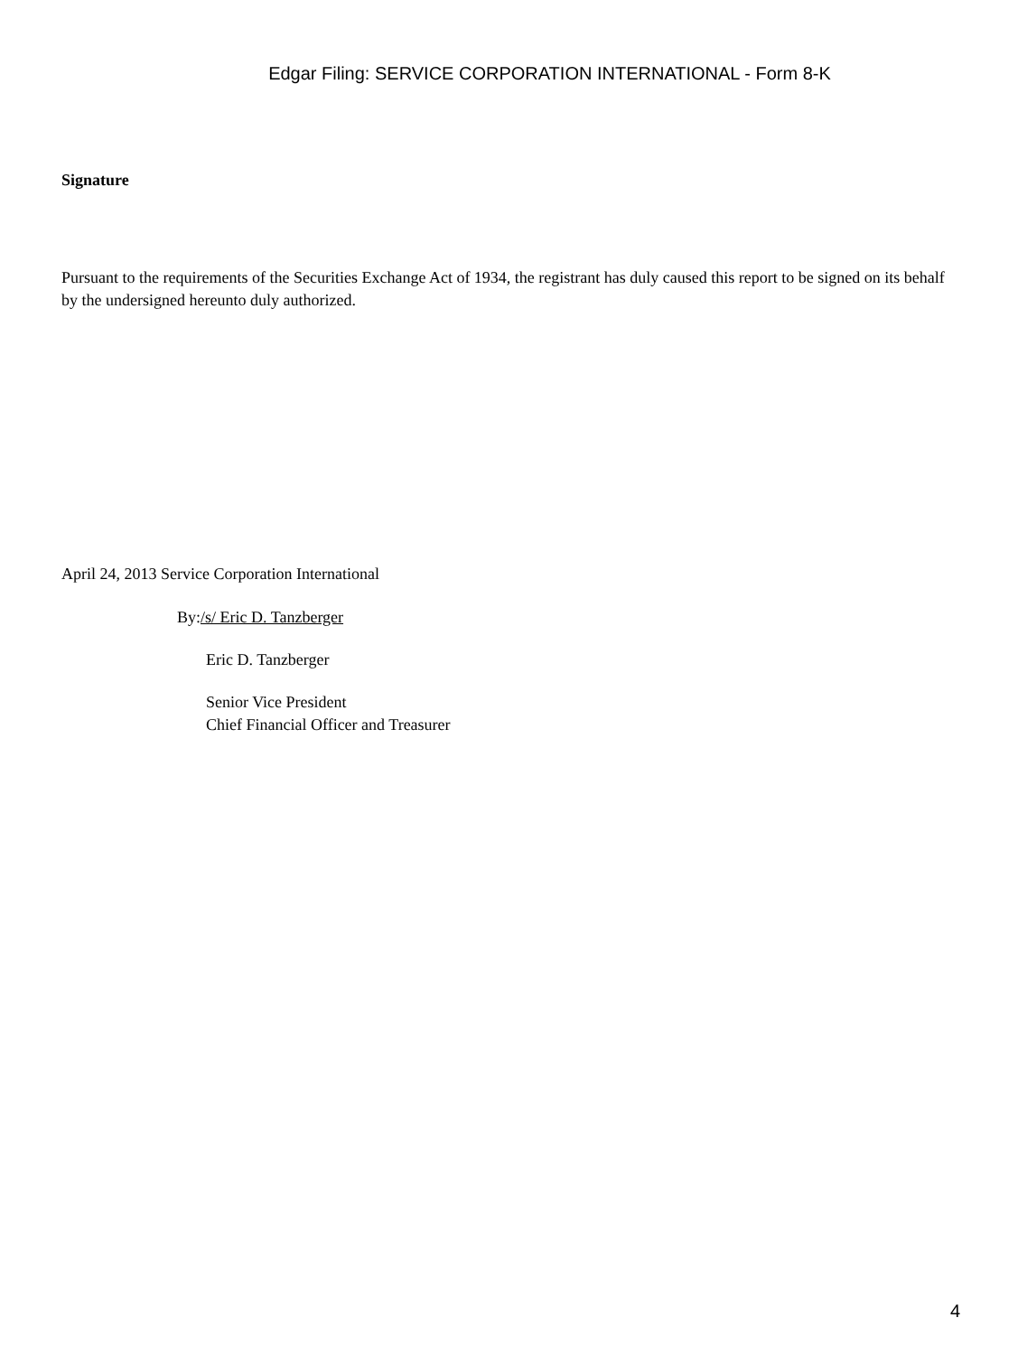Edgar Filing: SERVICE CORPORATION INTERNATIONAL - Form 8-K
Signature
Pursuant to the requirements of the Securities Exchange Act of 1934, the registrant has duly caused this report to be signed on its behalf by the undersigned hereunto duly authorized.
April 24, 2013 Service Corporation International
By:/s/ Eric D. Tanzberger
Eric D. Tanzberger
Senior Vice President
Chief Financial Officer and Treasurer
4